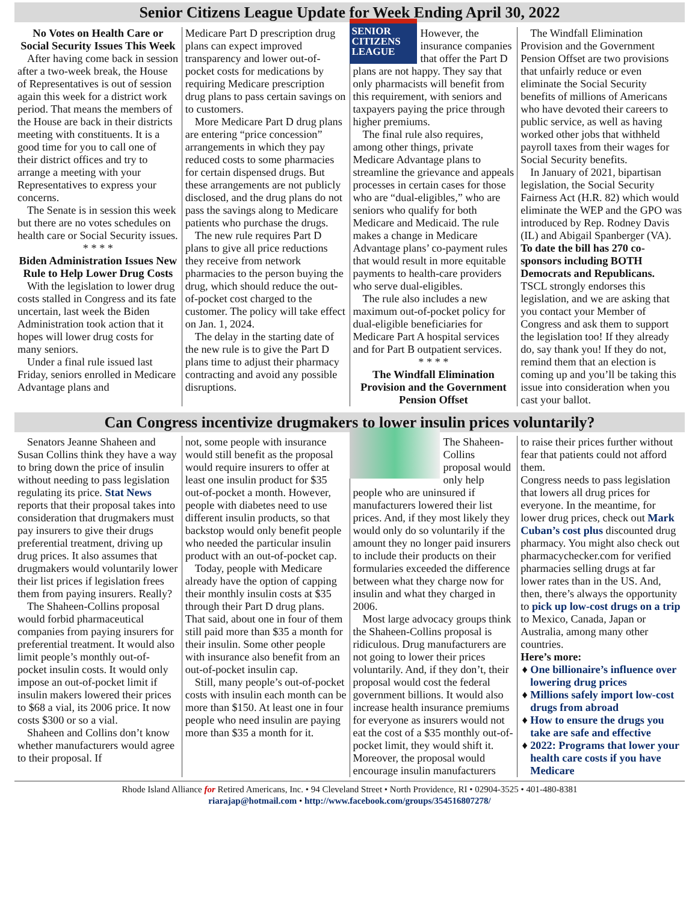Senior Citizens League Update for Week Ending April 30, 2022
No Votes on Health Care or Social Security Issues This Week
After having come back in session after a two-week break, the House of Representatives is out of session again this week for a district work period. That means the members of the House are back in their districts meeting with constituents. It is a good time for you to call one of their district offices and try to arrange a meeting with your Representatives to express your concerns.
The Senate is in session this week but there are no votes schedules on health care or Social Security issues.
* * * *
Biden Administration Issues New Rule to Help Lower Drug Costs
With the legislation to lower drug costs stalled in Congress and its fate uncertain, last week the Biden Administration took action that it hopes will lower drug costs for many seniors.
Under a final rule issued last Friday, seniors enrolled in Medicare Advantage plans and
Medicare Part D prescription drug plans can expect improved transparency and lower out-of-pocket costs for medications by requiring Medicare prescription drug plans to pass certain savings on to customers.
More Medicare Part D drug plans are entering “price concession” arrangements in which they pay reduced costs to some pharmacies for certain dispensed drugs. But these arrangements are not publicly disclosed, and the drug plans do not pass the savings along to Medicare patients who purchase the drugs.
The new rule requires Part D plans to give all price reductions they receive from network pharmacies to the person buying the drug, which should reduce the out-of-pocket cost charged to the customer. The policy will take effect on Jan. 1, 2024.
The delay in the starting date of the new rule is to give the Part D plans time to adjust their pharmacy contracting and avoid any possible disruptions.
SENIOR CITIZENS LEAGUE
However, the insurance companies that offer the Part D plans are not happy. They say that only pharmacists will benefit from this requirement, with seniors and taxpayers paying the price through higher premiums.
The final rule also requires, among other things, private Medicare Advantage plans to streamline the grievance and appeals processes in certain cases for those who are “dual-eligibles,” who are seniors who qualify for both Medicare and Medicaid. The rule makes a change in Medicare Advantage plans’ co-payment rules that would result in more equitable payments to health-care providers who serve dual-eligibles.
The rule also includes a new maximum out-of-pocket policy for dual-eligible beneficiaries for Medicare Part A hospital services and for Part B outpatient services.
* * * *
The Windfall Elimination Provision and the Government Pension Offset
The Windfall Elimination Provision and the Government Pension Offset are two provisions that unfairly reduce or even eliminate the Social Security benefits of millions of Americans who have devoted their careers to public service, as well as having worked other jobs that withheld payroll taxes from their wages for Social Security benefits.
In January of 2021, bipartisan legislation, the Social Security Fairness Act (H.R. 82) which would eliminate the WEP and the GPO was introduced by Rep. Rodney Davis (IL) and Abigail Spanberger (VA). To date the bill has 270 co-sponsors including BOTH Democrats and Republicans. TSCL strongly endorses this legislation, and we are asking that you contact your Member of Congress and ask them to support the legislation too! If they already do, say thank you! If they do not, remind them that an election is coming up and you’ll be taking this issue into consideration when you cast your ballot.
Can Congress incentivize drugmakers to lower insulin prices voluntarily?
Senators Jeanne Shaheen and Susan Collins think they have a way to bring down the price of insulin without needing to pass legislation regulating its price. Stat News reports that their proposal takes into consideration that drugmakers must pay insurers to give their drugs preferential treatment, driving up drug prices. It also assumes that drugmakers would voluntarily lower their list prices if legislation frees them from paying insurers. Really?
The Shaheen-Collins proposal would forbid pharmaceutical companies from paying insurers for preferential treatment. It would also limit people’s monthly out-of-pocket insulin costs. It would only impose an out-of-pocket limit if insulin makers lowered their prices to $68 a vial, its 2006 price. It now costs $300 or so a vial.
Shaheen and Collins don’t know whether manufacturers would agree to their proposal. If
not, some people with insurance would still benefit as the proposal would require insurers to offer at least one insulin product for $35 out-of-pocket a month. However, people with diabetes need to use different insulin products, so that backstop would only benefit people who needed the particular insulin product with an out-of-pocket cap.
Today, people with Medicare already have the option of capping their monthly insulin costs at $35 through their Part D drug plans. That said, about one in four of them still paid more than $35 a month for their insulin. Some other people with insurance also benefit from an out-of-pocket insulin cap.
Still, many people’s out-of-pocket costs with insulin each month can be more than $150. At least one in four people who need insulin are paying more than $35 a month for it.
The Shaheen-Collins proposal would only help people who are uninsured if manufacturers lowered their list prices. And, if they most likely they would only do so voluntarily if the amount they no longer paid insurers to include their products on their formularies exceeded the difference between what they charge now for insulin and what they charged in 2006.
Most large advocacy groups think the Shaheen-Collins proposal is ridiculous. Drug manufacturers are not going to lower their prices voluntarily. And, if they don’t, their proposal would cost the federal government billions. It would also increase health insurance premiums for everyone as insurers would not eat the cost of a $35 monthly out-of-pocket limit, they would shift it. Moreover, the proposal would encourage insulin manufacturers
to raise their prices further without fear that patients could not afford them.
Congress needs to pass legislation that lowers all drug prices for everyone. In the meantime, for lower drug prices, check out Mark Cuban’s cost plus discounted drug pharmacy. You might also check out pharmacychecker.com for verified pharmacies selling drugs at far lower rates than in the US. And, then, there’s always the opportunity to pick up low-cost drugs on a trip to Mexico, Canada, Japan or Australia, among many other countries.
Here’s more:
One billionaire’s influence over lowering drug prices
Millions safely import low-cost drugs from abroad
How to ensure the drugs you take are safe and effective
2022: Programs that lower your health care costs if you have Medicare
Rhode Island Alliance for Retired Americans, Inc. • 94 Cleveland Street • North Providence, RI • 02904-3525 • 401-480-8381
riarajap@hotmail.com • http://www.facebook.com/groups/354516807278/